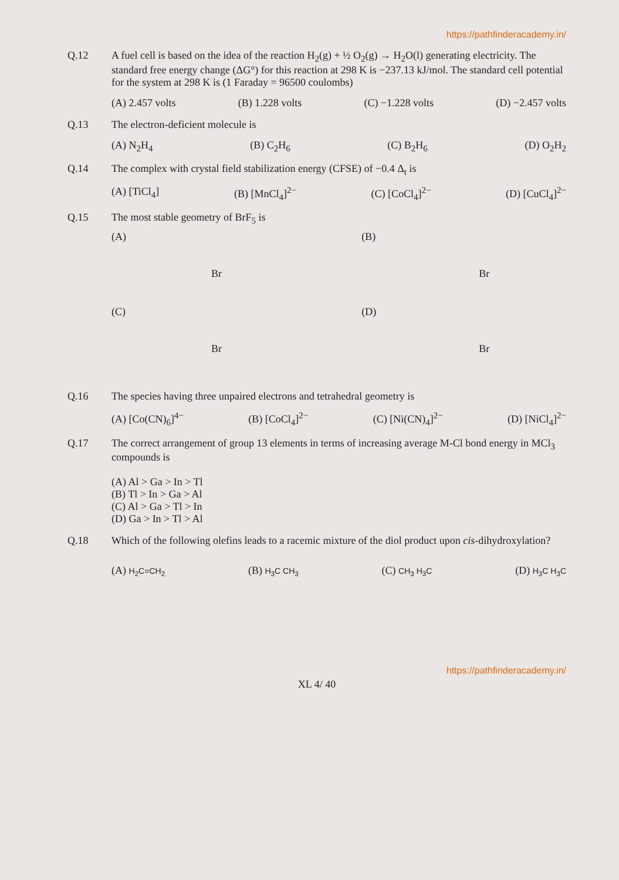https://pathfinderacademy.in/
Q.12 A fuel cell is based on the idea of the reaction H<sub>2</sub>(g) + ½ O<sub>2</sub>(g) → H<sub>2</sub>O(l) generating electricity. The standard free energy change (ΔG°) for this reaction at 298 K is −237.13 kJ/mol. The standard cell potential for the system at 298 K is (1 Faraday = 96500 coulombs)
(A) 2.457 volts (B) 1.228 volts (C) −1.228 volts (D) −2.457 volts
Q.13 The electron-deficient molecule is
(A) N<sub>2</sub>H<sub>4</sub> (B) C<sub>2</sub>H<sub>6</sub> (C) B<sub>2</sub>H<sub>6</sub> (D) O<sub>2</sub>H<sub>2</sub>
Q.14 The complex with crystal field stabilization energy (CFSE) of −0.4 Δ<sub>t</sub> is
(A) [TiCl<sub>4</sub>] (B) [MnCl<sub>4</sub>]<sup>2−</sup> (C) [CoCl<sub>4</sub>]<sup>2−</sup> (D) [CuCl<sub>4</sub>]<sup>2−</sup>
Q.15 The most stable geometry of BrF<sub>5</sub> is
(A)
Br
(B)
Br
(C)
Br
(D)
Br
Q.16 The species having three unpaired electrons and tetrahedral geometry is
(A) [Co(CN)<sub>6</sub>]<sup>4−</sup> (B) [CoCl<sub>4</sub>]<sup>2−</sup> (C) [Ni(CN)<sub>4</sub>]<sup>2−</sup> (D) [NiCl<sub>4</sub>]<sup>2−</sup>
Q.17 The correct arrangement of group 13 elements in terms of increasing average M-Cl bond energy in MCl<sub>3</sub> compounds is
(A) Al > Ga > In > Tl
(B) Tl > In > Ga > Al
(C) Al > Ga > Tl > In
(D) Ga > In > Tl > Al
Q.18 Which of the following olefins leads to a racemic mixture of the diol product upon cis-dihydroxylation?
(A) H<sub>2</sub>C=CH<sub>2</sub> (B) H<sub>3</sub>C CH<sub>3</sub> (C) CH<sub>3</sub> H<sub>3</sub>C (D) H<sub>3</sub>C H<sub>3</sub>C
https://pathfinderacademy.in/
XL 4/ 40